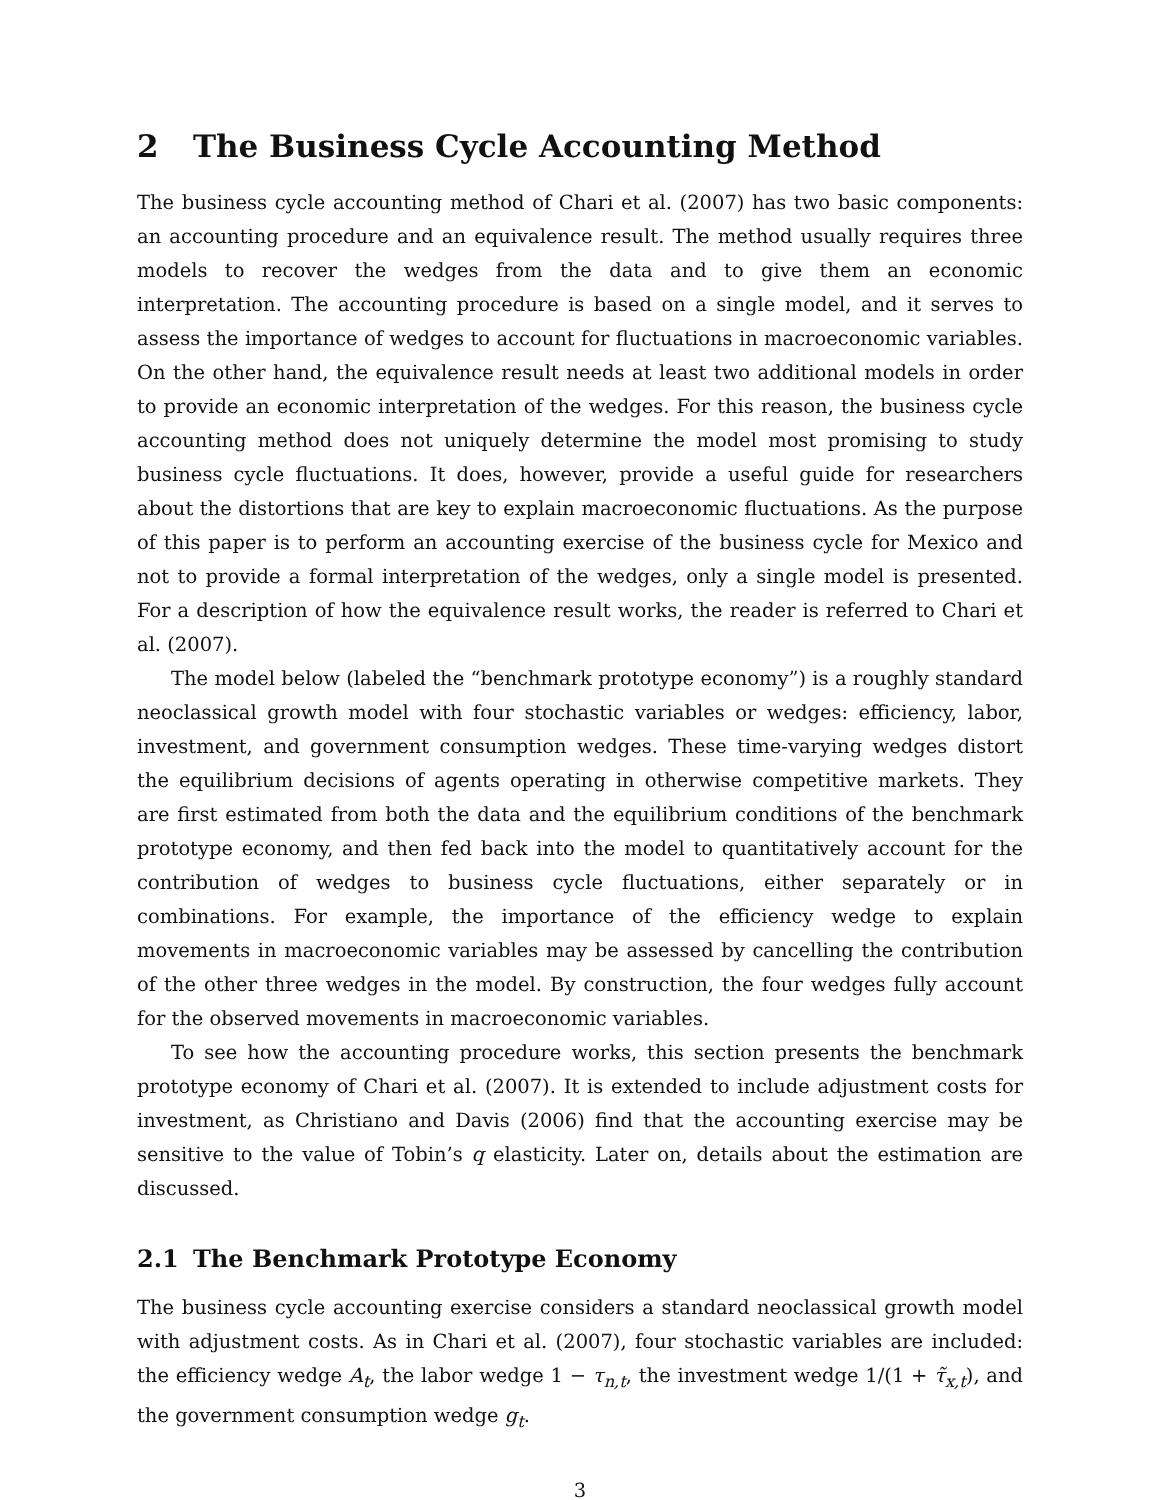2 The Business Cycle Accounting Method
The business cycle accounting method of Chari et al. (2007) has two basic components: an accounting procedure and an equivalence result. The method usually requires three models to recover the wedges from the data and to give them an economic interpretation. The accounting procedure is based on a single model, and it serves to assess the importance of wedges to account for fluctuations in macroeconomic variables. On the other hand, the equivalence result needs at least two additional models in order to provide an economic interpretation of the wedges. For this reason, the business cycle accounting method does not uniquely determine the model most promising to study business cycle fluctuations. It does, however, provide a useful guide for researchers about the distortions that are key to explain macroeconomic fluctuations. As the purpose of this paper is to perform an accounting exercise of the business cycle for Mexico and not to provide a formal interpretation of the wedges, only a single model is presented. For a description of how the equivalence result works, the reader is referred to Chari et al. (2007).
The model below (labeled the “benchmark prototype economy”) is a roughly standard neoclassical growth model with four stochastic variables or wedges: efficiency, labor, investment, and government consumption wedges. These time-varying wedges distort the equilibrium decisions of agents operating in otherwise competitive markets. They are first estimated from both the data and the equilibrium conditions of the benchmark prototype economy, and then fed back into the model to quantitatively account for the contribution of wedges to business cycle fluctuations, either separately or in combinations. For example, the importance of the efficiency wedge to explain movements in macroeconomic variables may be assessed by cancelling the contribution of the other three wedges in the model. By construction, the four wedges fully account for the observed movements in macroeconomic variables.
To see how the accounting procedure works, this section presents the benchmark prototype economy of Chari et al. (2007). It is extended to include adjustment costs for investment, as Christiano and Davis (2006) find that the accounting exercise may be sensitive to the value of Tobin’s q elasticity. Later on, details about the estimation are discussed.
2.1 The Benchmark Prototype Economy
The business cycle accounting exercise considers a standard neoclassical growth model with adjustment costs. As in Chari et al. (2007), four stochastic variables are included: the efficiency wedge A<sub>t</sub>, the labor wedge 1 − τ<sub>n,t</sub>, the investment wedge 1/(1 + τ̃<sub>x,t</sub>), and the government consumption wedge g<sub>t</sub>.
3